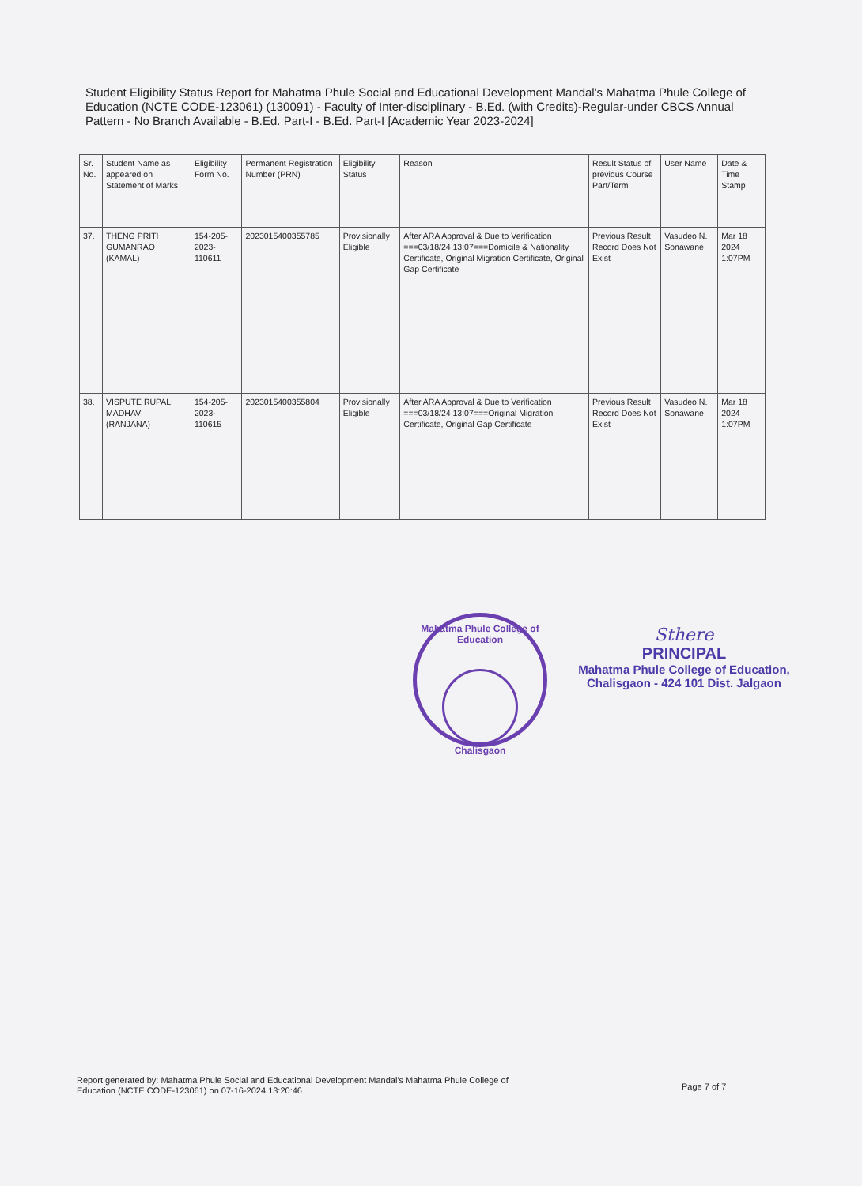Student Eligibility Status Report for Mahatma Phule Social and Educational Development Mandal's Mahatma Phule College of Education (NCTE CODE-123061) (130091) - Faculty of Inter-disciplinary - B.Ed. (with Credits)-Regular-under CBCS Annual Pattern - No Branch Available - B.Ed. Part-I - B.Ed. Part-I [Academic Year 2023-2024]
| Sr. No. | Student Name as appeared on Statement of Marks | Eligibility Form No. | Permanent Registration Number (PRN) | Eligibility Status | Reason | Result Status of previous Course Part/Term | User Name | Date & Time Stamp |
| --- | --- | --- | --- | --- | --- | --- | --- | --- |
| 37. | THENG PRITI GUMANRAO (KAMAL) | 154-205-2023-110611 | 2023015400355785 | Provisionally Eligible | After ARA Approval & Due to Verification ===03/18/24 13:07===Domicile & Nationality Certificate, Original Migration Certificate, Original Gap Certificate | Previous Result Record Does Not Exist | Vasudeo N. Sonawane | Mar 18 2024 1:07PM |
| 38. | VISPUTE RUPALI MADHAV (RANJANA) | 154-205-2023-110615 | 2023015400355804 | Provisionally Eligible | After ARA Approval & Due to Verification ===03/18/24 13:07===Original Migration Certificate, Original Gap Certificate | Previous Result Record Does Not Exist | Vasudeo N. Sonawane | Mar 18 2024 1:07PM |
Mahatma Phule College of Education
Chalisgaon
Sthere
PRINCIPAL
Mahatma Phule College of Education,
Chalisgaon - 424 101 Dist. Jalgaon
Report generated by: Mahatma Phule Social and Educational Development Mandal's Mahatma Phule College of Education (NCTE CODE-123061) on 07-16-2024 13:20:46
Page 7 of 7